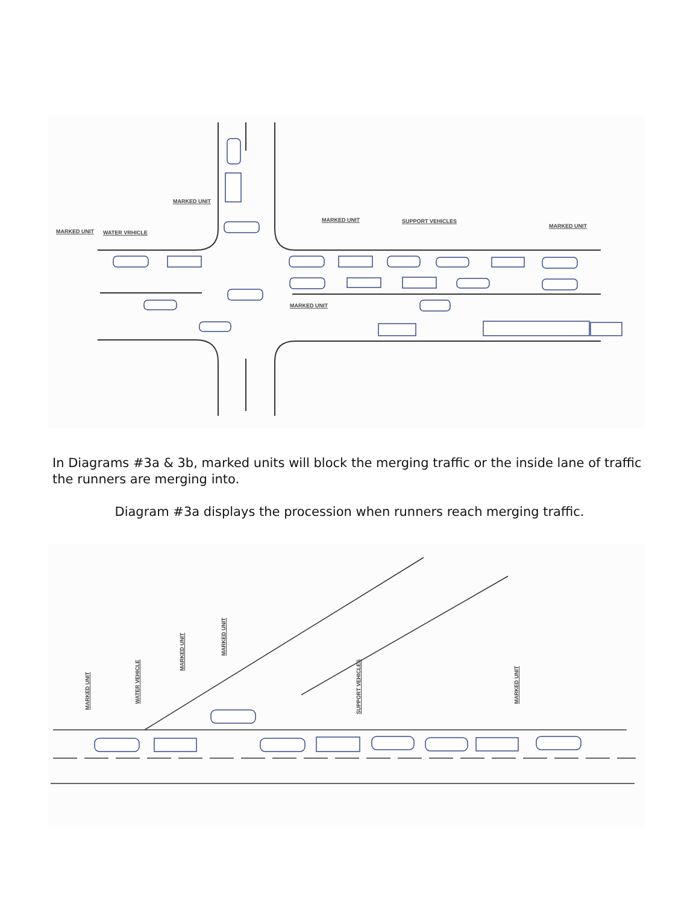MARKED UNIT
MARKED UNIT
WATER VRHICLE
MARKED UNIT
SUPPORT VEHICLES
MARKED UNIT
MARKED UNIT
In Diagrams #3a & 3b, marked units will block the merging traffic or the inside lane of traffic the runners are merging into.
Diagram #3a displays the procession when runners reach merging traffic.
MARKED UNIT
WATER VEHICLE
MARKED UNIT
MARKED UNIT
SUPPORT VEHICLES
MARKED UNIT